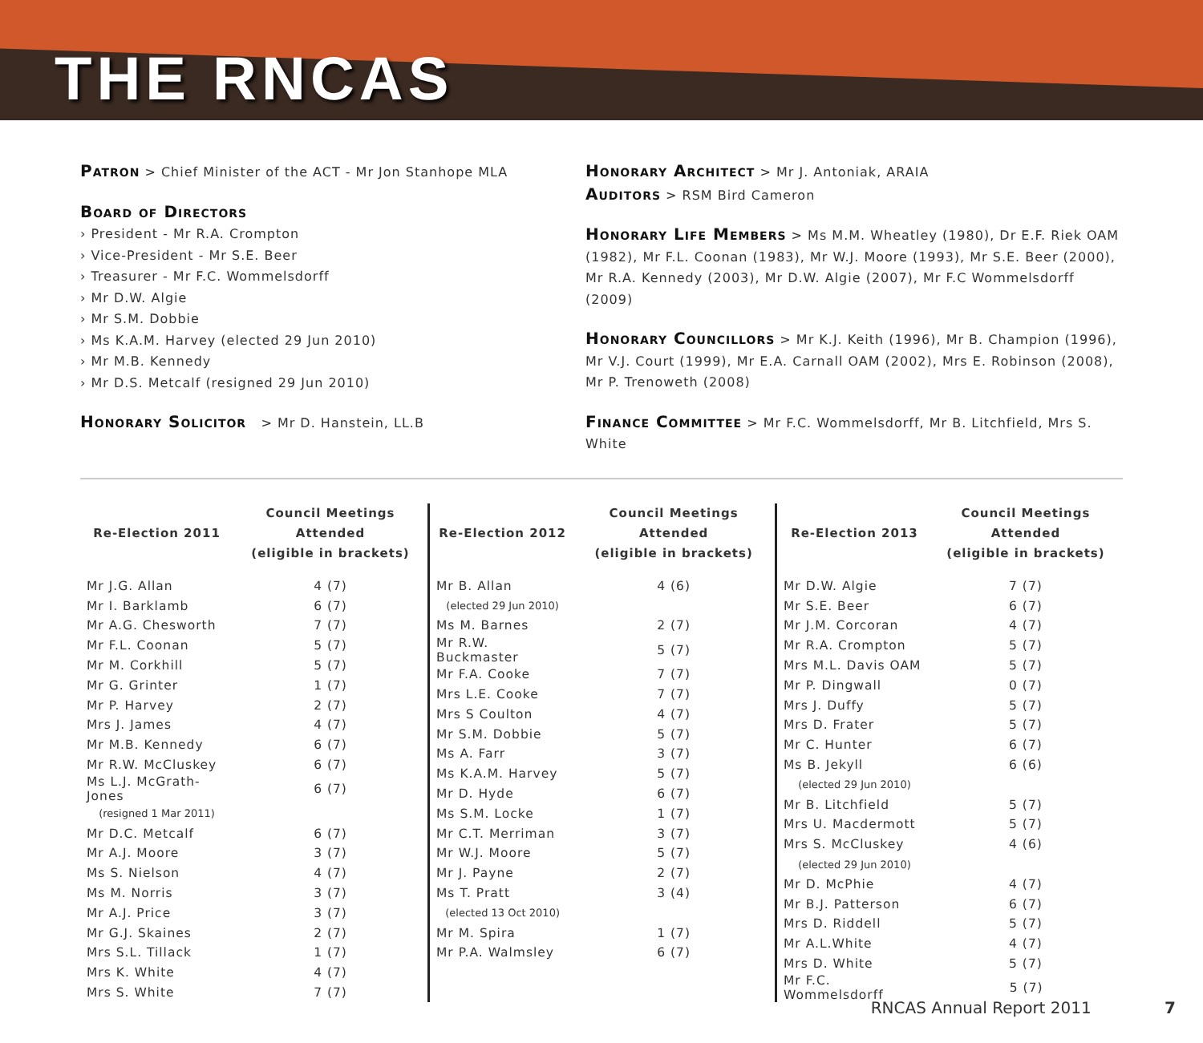THE RNCAS
Patron > Chief Minister of the ACT - Mr Jon Stanhope MLA
Board of Directors
› President - Mr R.A. Crompton
› Vice-President - Mr S.E. Beer
› Treasurer - Mr F.C. Wommelsdorff
› Mr D.W. Algie
› Mr S.M. Dobbie
› Ms K.A.M. Harvey (elected 29 Jun 2010)
› Mr M.B. Kennedy
› Mr D.S. Metcalf (resigned 29 Jun 2010)
Honorary Solicitor > Mr D. Hanstein, LL.B
Honorary Architect > Mr J. Antoniak, ARAIA
Auditors > RSM Bird Cameron
Honorary Life Members > Ms M.M. Wheatley (1980), Dr E.F. Riek OAM (1982), Mr F.L. Coonan (1983), Mr W.J. Moore (1993), Mr S.E. Beer (2000), Mr R.A. Kennedy (2003), Mr D.W. Algie (2007), Mr F.C Wommelsdorff (2009)
Honorary Councillors > Mr K.J. Keith (1996), Mr B. Champion (1996), Mr V.J. Court (1999), Mr E.A. Carnall OAM (2002), Mrs E. Robinson (2008), Mr P. Trenoweth (2008)
Finance Committee > Mr F.C. Wommelsdorff, Mr B. Litchfield, Mrs S. White
| Re-Election 2011 | Council Meetings Attended (eligible in brackets) |
| --- | --- |
| Mr J.G. Allan | 4 (7) |
| Mr I. Barklamb | 6 (7) |
| Mr A.G. Chesworth | 7 (7) |
| Mr F.L. Coonan | 5 (7) |
| Mr M. Corkhill | 5 (7) |
| Mr G. Grinter | 1 (7) |
| Mr P. Harvey | 2 (7) |
| Mrs J. James | 4 (7) |
| Mr M.B. Kennedy | 6 (7) |
| Mr R.W. McCluskey | 6 (7) |
| Ms L.J. McGrath-Jones | 6 (7) |
| (resigned 1 Mar 2011) | |
| Mr D.C. Metcalf | 6 (7) |
| Mr A.J. Moore | 3 (7) |
| Ms S. Nielson | 4 (7) |
| Ms M. Norris | 3 (7) |
| Mr A.J. Price | 3 (7) |
| Mr G.J. Skaines | 2 (7) |
| Mrs S.L. Tillack | 1 (7) |
| Mrs K. White | 4 (7) |
| Mrs S. White | 7 (7) |
| Re-Election 2012 | Council Meetings Attended (eligible in brackets) |
| --- | --- |
| Mr B. Allan | 4 (6) |
| (elected 29 Jun 2010) | |
| Ms M. Barnes | 2 (7) |
| Mr R.W. Buckmaster | 5 (7) |
| Mr F.A. Cooke | 7 (7) |
| Mrs L.E. Cooke | 7 (7) |
| Mrs S Coulton | 4 (7) |
| Mr S.M. Dobbie | 5 (7) |
| Ms A. Farr | 3 (7) |
| Ms K.A.M. Harvey | 5 (7) |
| Mr D. Hyde | 6 (7) |
| Ms S.M. Locke | 1 (7) |
| Mr C.T. Merriman | 3 (7) |
| Mr W.J. Moore | 5 (7) |
| Mr J. Payne | 2 (7) |
| Ms T. Pratt | 3 (4) |
| (elected 13 Oct 2010) | |
| Mr M. Spira | 1 (7) |
| Mr P.A. Walmsley | 6 (7) |
| Re-Election 2013 | Council Meetings Attended (eligible in brackets) |
| --- | --- |
| Mr D.W. Algie | 7 (7) |
| Mr S.E. Beer | 6 (7) |
| Mr J.M. Corcoran | 4 (7) |
| Mr R.A. Crompton | 5 (7) |
| Mrs M.L. Davis OAM | 5 (7) |
| Mr P. Dingwall | 0 (7) |
| Mrs J. Duffy | 5 (7) |
| Mrs D. Frater | 5 (7) |
| Mr C. Hunter | 6 (7) |
| Ms B. Jekyll | 6 (6) |
| (elected 29 Jun 2010) | |
| Mr B. Litchfield | 5 (7) |
| Mrs U. Macdermott | 5 (7) |
| Mrs S. McCluskey | 4 (6) |
| (elected 29 Jun 2010) | |
| Mr D. McPhie | 4 (7) |
| Mr B.J. Patterson | 6 (7) |
| Mrs D. Riddell | 5 (7) |
| Mr A.L.White | 4 (7) |
| Mrs D. White | 5 (7) |
| Mr F.C. Wommelsdorff | 5 (7) |
RNCAS Annual Report 2011 7